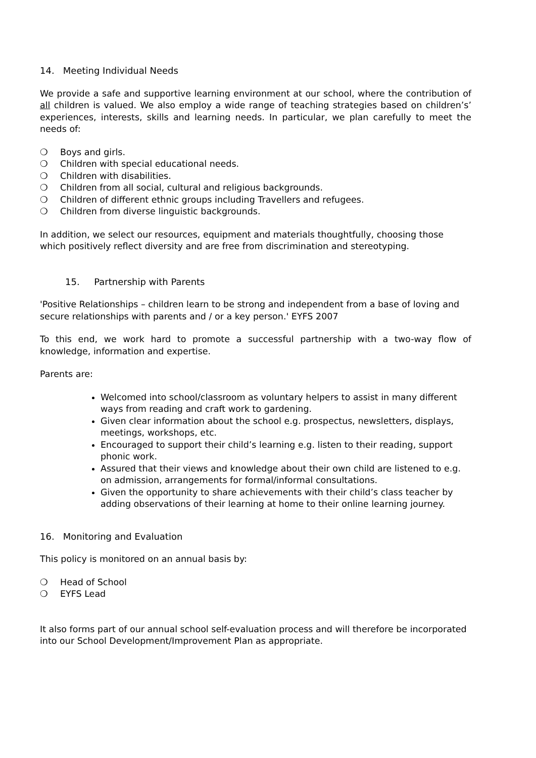14. Meeting Individual Needs
We provide a safe and supportive learning environment at our school, where the contribution of all children is valued. We also employ a wide range of teaching strategies based on children’s’ experiences, interests, skills and learning needs. In particular, we plan carefully to meet the needs of:
❍ Boys and girls.
❍ Children with special educational needs.
❍ Children with disabilities.
❍ Children from all social, cultural and religious backgrounds.
❍ Children of different ethnic groups including Travellers and refugees.
❍ Children from diverse linguistic backgrounds.
In addition, we select our resources, equipment and materials thoughtfully, choosing those which positively reflect diversity and are free from discrimination and stereotyping.
15. Partnership with Parents
'Positive Relationships – children learn to be strong and independent from a base of loving and secure relationships with parents and / or a key person.' EYFS 2007
To this end, we work hard to promote a successful partnership with a two-way flow of knowledge, information and expertise.
Parents are:
Welcomed into school/classroom as voluntary helpers to assist in many different ways from reading and craft work to gardening.
Given clear information about the school e.g. prospectus, newsletters, displays, meetings, workshops, etc.
Encouraged to support their child’s learning e.g. listen to their reading, support phonic work.
Assured that their views and knowledge about their own child are listened to e.g. on admission, arrangements for formal/informal consultations.
Given the opportunity to share achievements with their child’s class teacher by adding observations of their learning at home to their online learning journey.
16. Monitoring and Evaluation
This policy is monitored on an annual basis by:
❍ Head of School
❍ EYFS Lead
It also forms part of our annual school self-evaluation process and will therefore be incorporated into our School Development/Improvement Plan as appropriate.